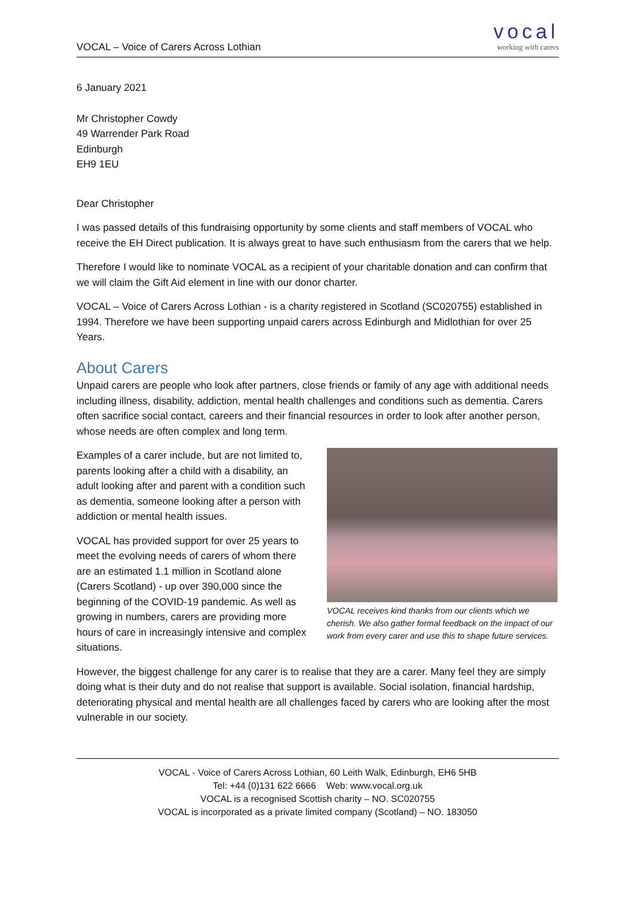VOCAL – Voice of Carers Across Lothian
vocal
working with carers
6 January 2021
Mr Christopher Cowdy
49 Warrender Park Road
Edinburgh
EH9 1EU
Dear Christopher
I was passed details of this fundraising opportunity by some clients and staff members of VOCAL who receive the EH Direct publication. It is always great to have such enthusiasm from the carers that we help.
Therefore I would like to nominate VOCAL as a recipient of your charitable donation and can confirm that we will claim the Gift Aid element in line with our donor charter.
VOCAL – Voice of Carers Across Lothian - is a charity registered in Scotland (SC020755) established in 1994. Therefore we have been supporting unpaid carers across Edinburgh and Midlothian for over 25 Years.
About Carers
Unpaid carers are people who look after partners, close friends or family of any age with additional needs including illness, disability, addiction, mental health challenges and conditions such as dementia. Carers often sacrifice social contact, careers and their financial resources in order to look after another person, whose needs are often complex and long term.
Examples of a carer include, but are not limited to, parents looking after a child with a disability, an adult looking after and parent with a condition such as dementia, someone looking after a person with addiction or mental health issues.
VOCAL has provided support for over 25 years to meet the evolving needs of carers of whom there are an estimated 1.1 million in Scotland alone (Carers Scotland) - up over 390,000 since the beginning of the COVID-19 pandemic. As well as growing in numbers, carers are providing more hours of care in increasingly intensive and complex situations.
VOCAL receives kind thanks from our clients which we cherish. We also gather formal feedback on the impact of our work from every carer and use this to shape future services.
However, the biggest challenge for any carer is to realise that they are a carer. Many feel they are simply doing what is their duty and do not realise that support is available. Social isolation, financial hardship, deteriorating physical and mental health are all challenges faced by carers who are looking after the most vulnerable in our society.
VOCAL - Voice of Carers Across Lothian, 60 Leith Walk, Edinburgh, EH6 5HB
Tel: +44 (0)131 622 6666 Web: www.vocal.org.uk
VOCAL is a recognised Scottish charity – NO. SC020755
VOCAL is incorporated as a private limited company (Scotland) – NO. 183050